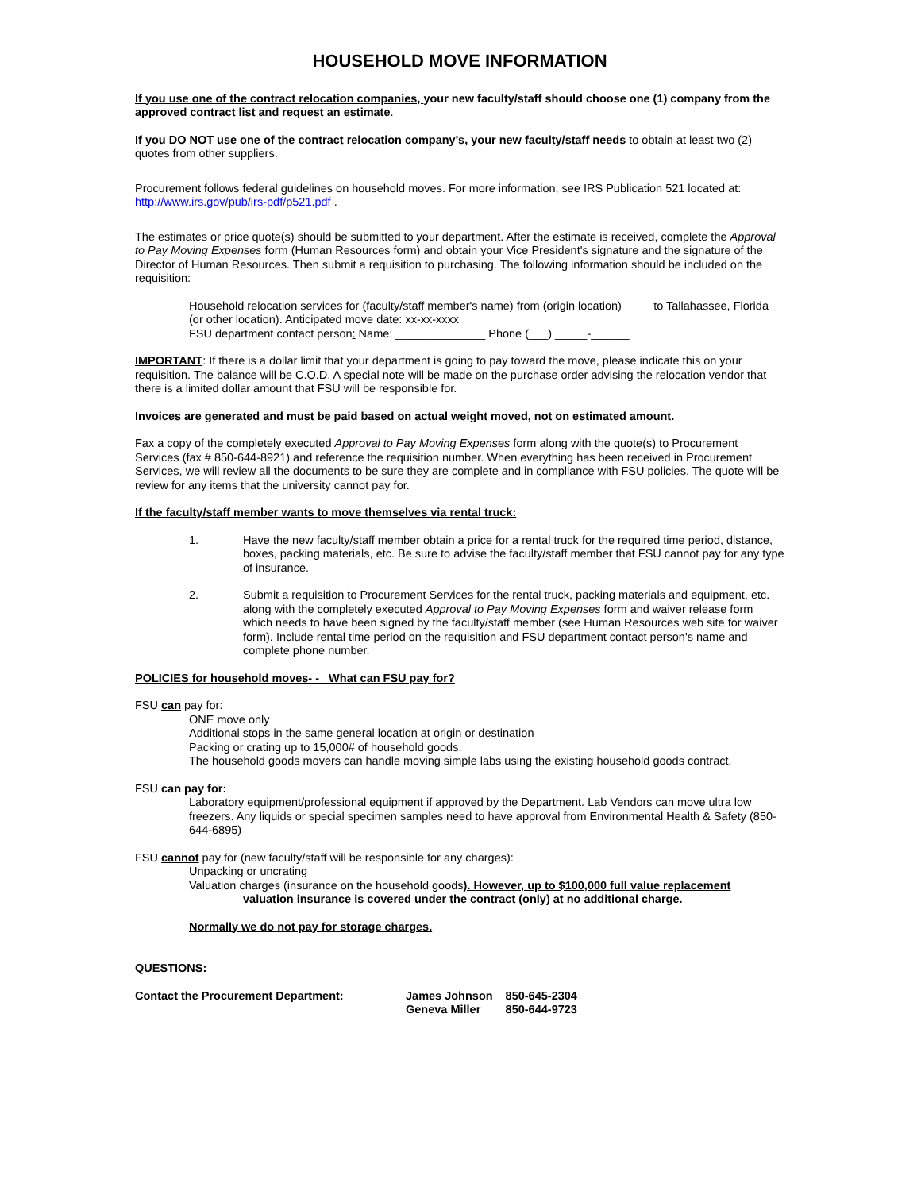HOUSEHOLD MOVE INFORMATION
If you use one of the contract relocation companies, your new faculty/staff should choose one (1) company from the approved contract list and request an estimate.
If you DO NOT use one of the contract relocation company's, your new faculty/staff needs to obtain at least two (2) quotes from other suppliers.
Procurement follows federal guidelines on household moves. For more information, see IRS Publication 521 located at: http://www.irs.gov/pub/irs-pdf/p521.pdf .
The estimates or price quote(s) should be submitted to your department. After the estimate is received, complete the Approval to Pay Moving Expenses form (Human Resources form) and obtain your Vice President's signature and the signature of the Director of Human Resources. Then submit a requisition to purchasing. The following information should be included on the requisition:
Household relocation services for (faculty/staff member's name) from (origin location) to Tallahassee, Florida (or other location). Anticipated move date: xx-xx-xxxx
FSU department contact person: Name: ______________ Phone (___) _____-______
IMPORTANT: If there is a dollar limit that your department is going to pay toward the move, please indicate this on your requisition. The balance will be C.O.D. A special note will be made on the purchase order advising the relocation vendor that there is a limited dollar amount that FSU will be responsible for.
Invoices are generated and must be paid based on actual weight moved, not on estimated amount.
Fax a copy of the completely executed Approval to Pay Moving Expenses form along with the quote(s) to Procurement Services (fax # 850-644-8921) and reference the requisition number. When everything has been received in Procurement Services, we will review all the documents to be sure they are complete and in compliance with FSU policies. The quote will be review for any items that the university cannot pay for.
If the faculty/staff member wants to move themselves via rental truck:
1. Have the new faculty/staff member obtain a price for a rental truck for the required time period, distance, boxes, packing materials, etc. Be sure to advise the faculty/staff member that FSU cannot pay for any type of insurance.
2. Submit a requisition to Procurement Services for the rental truck, packing materials and equipment, etc. along with the completely executed Approval to Pay Moving Expenses form and waiver release form which needs to have been signed by the faculty/staff member (see Human Resources web site for waiver form). Include rental time period on the requisition and FSU department contact person's name and complete phone number.
POLICIES for household moves- - What can FSU pay for?
FSU can pay for:
ONE move only
Additional stops in the same general location at origin or destination
Packing or crating up to 15,000# of household goods.
The household goods movers can handle moving simple labs using the existing household goods contract.
FSU can pay for:
Laboratory equipment/professional equipment if approved by the Department. Lab Vendors can move ultra low freezers. Any liquids or special specimen samples need to have approval from Environmental Health & Safety (850-644-6895)
FSU cannot pay for (new faculty/staff will be responsible for any charges):
Unpacking or uncrating
Valuation charges (insurance on the household goods). However, up to $100,000 full value replacement
valuation insurance is covered under the contract (only) at no additional charge.
Normally we do not pay for storage charges.
QUESTIONS:
| Contact the Procurement Department: | James Johnson | 850-645-2304 |
| | Geneva Miller | 850-644-9723 |